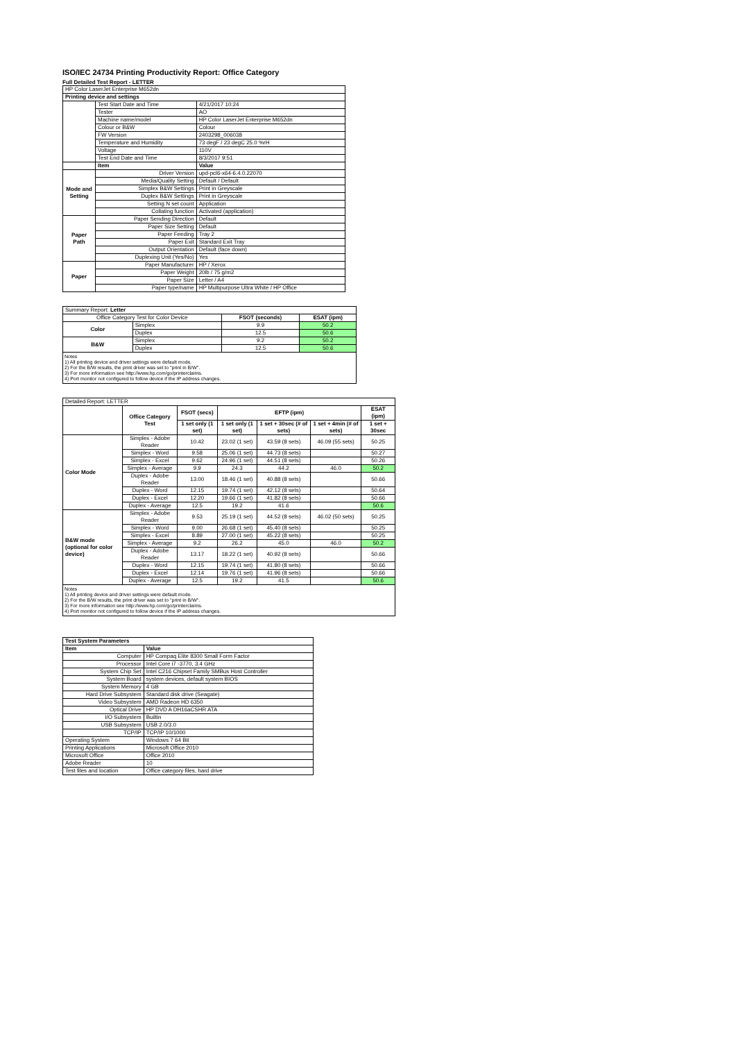ISO/IEC 24734 Printing Productivity Report: Office Category
Full Detailed Test Report - LETTER
| HP Color LaserJet Enterprise M652dn | | |
| Printing device and settings | | |
| | Test Start Date and Time | 4/21/2017 10:24 |
| | Tester | AO |
| | Machine name/model | HP Color LaserJet Enterprise M652dn |
| | Colour or B&W | Colour |
| | FW Version | 2403298_006038 |
| | Temperature and Humidity | 73 degF / 23 degC 25.0 %rH |
| | Voltage | 110V |
| | Test End Date and Time | 8/3/2017 9:51 |
| | Item | Value |
| Mode and Setting | Driver Version | upd-pcl6-x64-6.4.0.22070 |
| | Media/Quality Setting | Default / Default |
| | Simplex B&W Settings | Print in Greyscale |
| | Duplex B&W Settings | Print in Greyscale |
| | Setting N set count | Application |
| | Collating function | Activated (application) |
| Paper Path | Paper Sending Direction | Default |
| | Paper Size Setting | Default |
| | Paper Feeding | Tray 2 |
| | Paper Exit | Standard Exit Tray |
| | Output Orientation | Default (face down) |
| | Duplexing Unit (Yes/No) | Yes |
| Paper | Paper Manufacturer | HP / Xerox |
| | Paper Weight | 20lb / 75 g/m2 |
| | Paper Size | Letter / A4 |
| | Paper type/name | HP Multipurpose Ultra White / HP Office |
| Summary Report: Letter | | | |
| Office Category Test for Color Device | | FSOT (seconds) | ESAT (ipm) |
| Color | Simplex | 9.9 | 50.2 |
| | Duplex | 12.5 | 50.6 |
| B&W | Simplex | 9.2 | 50.2 |
| | Duplex | 12.5 | 50.6 |
| Notes 1) All printing device and driver settings were default mode. 2) For the B/W results, the print driver was set to "print in B/W". 3) For more information see http://www.hp.com/go/printerclaims. 4) Port monitor not configured to follow device if the IP address changes. | | | |
| Detailed Report: LETTER | | | | | | |
| | Office Category Test | FSOT (secs) | EFTP (ipm) | | | ESAT (ipm) |
| | | 1 set only (1 set) | 1 set only (1 set) | 1 set + 30sec (# of sets) | 1 set + 4min (# of sets) | 1 set + 30sec |
| Color Mode | Simplex - Adobe Reader | 10.42 | 23.02 (1 set) | 43.59 (8 sets) | 46.09 (55 sets) | 50.25 |
| | Simplex - Word | 9.58 | 25.06 (1 set) | 44.73 (8 sets) | | 50.27 |
| | Simplex - Excel | 9.62 | 24.96 (1 set) | 44.51 (8 sets) | | 50.26 |
| | Simplex - Average | 9.9 | 24.3 | 44.2 | 46.0 | 50.2 |
| | Duplex - Adobe Reader | 13.00 | 18.46 (1 set) | 40.88 (8 sets) | | 50.66 |
| | Duplex - Word | 12.15 | 19.74 (1 set) | 42.12 (8 sets) | | 50.64 |
| | Duplex - Excel | 12.20 | 19.66 (1 set) | 41.82 (8 sets) | | 50.66 |
| | Duplex - Average | 12.5 | 19.2 | 41.6 | | 50.6 |
| B&W mode (optional for color device) | Simplex - Adobe Reader | 9.53 | 25.19 (1 set) | 44.52 (8 sets) | 46.02 (50 sets) | 50.25 |
| | Simplex - Word | 9.00 | 26.68 (1 set) | 45.40 (8 sets) | | 50.25 |
| | Simplex - Excel | 8.89 | 27.00 (1 set) | 45.22 (8 sets) | | 50.25 |
| | Simplex - Average | 9.2 | 26.2 | 45.0 | 46.0 | 50.2 |
| | Duplex - Adobe Reader | 13.17 | 18.22 (1 set) | 40.92 (8 sets) | | 50.66 |
| | Duplex - Word | 12.15 | 19.74 (1 set) | 41.80 (8 sets) | | 50.66 |
| | Duplex - Excel | 12.14 | 19.76 (1 set) | 41.96 (8 sets) | | 50.66 |
| | Duplex - Average | 12.5 | 19.2 | 41.5 | | 50.6 |
| Notes 1) All printing device and driver settings were default mode. 2) For the B/W results, the print driver was set to "print in B/W". 3) For more information see http://www.hp.com/go/printerclaims. 4) Port monitor not configured to follow device if the IP address changes. | | | | | | |
| Test System Parameters | |
| --- | --- |
| Item | Value |
| Computer | HP Compaq Elite 8300 Small Form Factor |
| Processor | Intel Core i7 -3770, 3.4 GHz |
| System Chip Set | Intel C216 Chipset Family SMBus Host Controller |
| System Board | system devices, default system BIOS |
| System Memory | 4 GB |
| Hard Drive Subsystem | Standard disk drive (Seagate) |
| Video Subsystem | AMD Radeon HD 6350 |
| Optical Drive | HP DVD A DH16aCSHR ATA |
| I/O Subsystem | Builtin |
| USB Subsystem | USB 2.0/3.0 |
| TCP/IP | TCP/IP 10/1000 |
| Operating System | Windows 7 64 Bit |
| Printing Applications | Microsoft Office 2010 |
| Microsoft Office | Office 2010 |
| Adobe Reader | 10 |
| Test files and location | Office category files, hard drive |